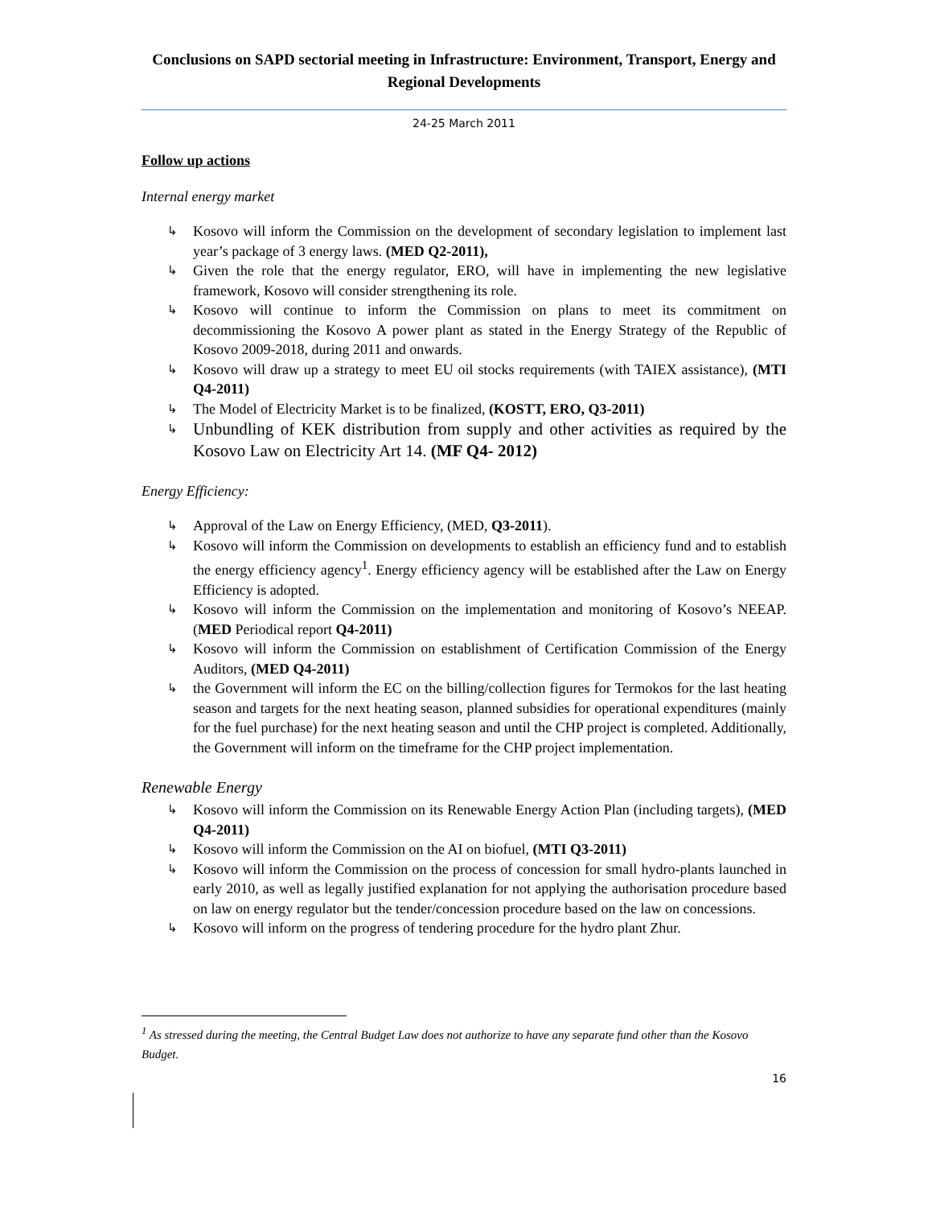Conclusions on SAPD sectorial meeting in Infrastructure: Environment, Transport, Energy and Regional Developments
24-25 March 2011
Follow up actions
Internal energy market
↳ Kosovo will inform the Commission on the development of secondary legislation to implement last year’s package of 3 energy laws. (MED Q2-2011),
↳ Given the role that the energy regulator, ERO, will have in implementing the new legislative framework, Kosovo will consider strengthening its role.
↳ Kosovo will continue to inform the Commission on plans to meet its commitment on decommissioning the Kosovo A power plant as stated in the Energy Strategy of the Republic of Kosovo 2009-2018, during 2011 and onwards.
↳ Kosovo will draw up a strategy to meet EU oil stocks requirements (with TAIEX assistance), (MTI Q4-2011)
↳ The Model of Electricity Market is to be finalized, (KOSTT, ERO, Q3-2011)
↳ Unbundling of KEK distribution from supply and other activities as required by the Kosovo Law on Electricity Art 14. (MF Q4- 2012)
Energy Efficiency:
↳ Approval of the Law on Energy Efficiency, (MED, Q3-2011).
↳ Kosovo will inform the Commission on developments to establish an efficiency fund and to establish the energy efficiency agency<sup>1</sup>. Energy efficiency agency will be established after the Law on Energy Efficiency is adopted.
↳ Kosovo will inform the Commission on the implementation and monitoring of Kosovo’s NEEAP. (MED Periodical report Q4-2011)
↳ Kosovo will inform the Commission on establishment of Certification Commission of the Energy Auditors, (MED Q4-2011)
↳ the Government will inform the EC on the billing/collection figures for Termokos for the last heating season and targets for the next heating season, planned subsidies for operational expenditures (mainly for the fuel purchase) for the next heating season and until the CHP project is completed. Additionally, the Government will inform on the timeframe for the CHP project implementation.
Renewable Energy
↳ Kosovo will inform the Commission on its Renewable Energy Action Plan (including targets), (MED Q4-2011)
↳ Kosovo will inform the Commission on the AI on biofuel, (MTI Q3-2011)
↳ Kosovo will inform the Commission on the process of concession for small hydro-plants launched in early 2010, as well as legally justified explanation for not applying the authorisation procedure based on law on energy regulator but the tender/concession procedure based on the law on concessions.
↳ Kosovo will inform on the progress of tendering procedure for the hydro plant Zhur.
<sup>1</sup> As stressed during the meeting, the Central Budget Law does not authorize to have any separate fund other than the Kosovo Budget.
16